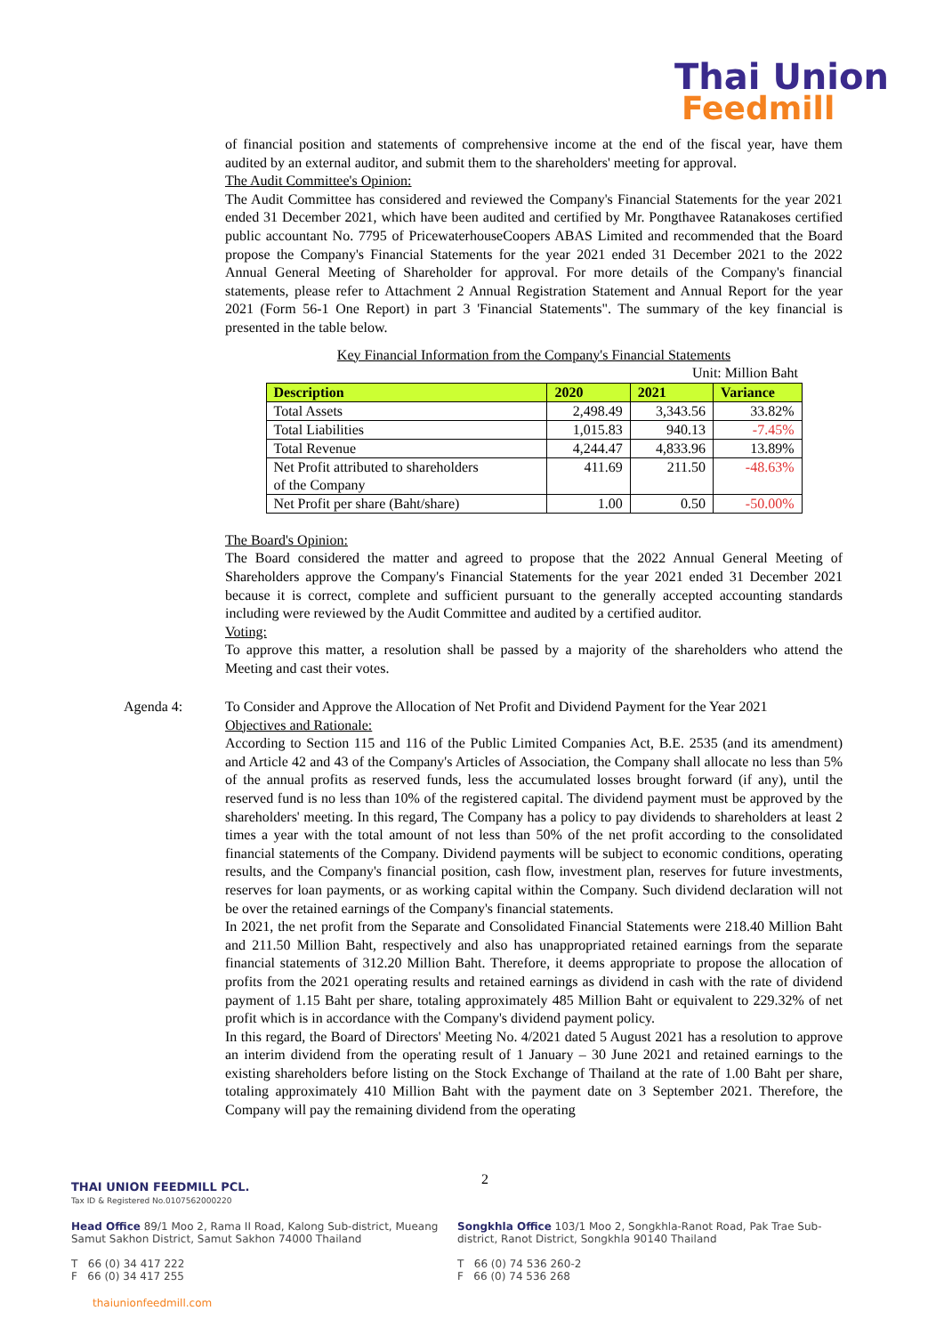Thai Union
Feedmill
of financial position and statements of comprehensive income at the end of the fiscal year, have them audited by an external auditor, and submit them to the shareholders' meeting for approval.
The Audit Committee's Opinion:
The Audit Committee has considered and reviewed the Company's Financial Statements for the year 2021 ended 31 December 2021, which have been audited and certified by Mr. Pongthavee Ratanakoses certified public accountant No. 7795 of PricewaterhouseCoopers ABAS Limited and recommended that the Board propose the Company's Financial Statements for the year 2021 ended 31 December 2021 to the 2022 Annual General Meeting of Shareholder for approval. For more details of the Company's financial statements, please refer to Attachment 2 Annual Registration Statement and Annual Report for the year 2021 (Form 56-1 One Report) in part 3 'Financial Statements". The summary of the key financial is presented in the table below.
Key Financial Information from the Company's Financial Statements
Unit: Million Baht
| Description | 2020 | 2021 | Variance |
| --- | --- | --- | --- |
| Total Assets | 2,498.49 | 3,343.56 | 33.82% |
| Total Liabilities | 1,015.83 | 940.13 | -7.45% |
| Total Revenue | 4,244.47 | 4,833.96 | 13.89% |
| Net Profit attributed to shareholders of the Company | 411.69 | 211.50 | -48.63% |
| Net Profit per share (Baht/share) | 1.00 | 0.50 | -50.00% |
The Board's Opinion:
The Board considered the matter and agreed to propose that the 2022 Annual General Meeting of Shareholders approve the Company's Financial Statements for the year 2021 ended 31 December 2021 because it is correct, complete and sufficient pursuant to the generally accepted accounting standards including were reviewed by the Audit Committee and audited by a certified auditor.
Voting:
To approve this matter, a resolution shall be passed by a majority of the shareholders who attend the Meeting and cast their votes.
Agenda 4: To Consider and Approve the Allocation of Net Profit and Dividend Payment for the Year 2021
Objectives and Rationale:
According to Section 115 and 116 of the Public Limited Companies Act, B.E. 2535 (and its amendment) and Article 42 and 43 of the Company's Articles of Association, the Company shall allocate no less than 5% of the annual profits as reserved funds, less the accumulated losses brought forward (if any), until the reserved fund is no less than 10% of the registered capital. The dividend payment must be approved by the shareholders' meeting. In this regard, The Company has a policy to pay dividends to shareholders at least 2 times a year with the total amount of not less than 50% of the net profit according to the consolidated financial statements of the Company. Dividend payments will be subject to economic conditions, operating results, and the Company's financial position, cash flow, investment plan, reserves for future investments, reserves for loan payments, or as working capital within the Company. Such dividend declaration will not be over the retained earnings of the Company's financial statements.
In 2021, the net profit from the Separate and Consolidated Financial Statements were 218.40 Million Baht and 211.50 Million Baht, respectively and also has unappropriated retained earnings from the separate financial statements of 312.20 Million Baht. Therefore, it deems appropriate to propose the allocation of profits from the 2021 operating results and retained earnings as dividend in cash with the rate of dividend payment of 1.15 Baht per share, totaling approximately 485 Million Baht or equivalent to 229.32% of net profit which is in accordance with the Company's dividend payment policy.
In this regard, the Board of Directors' Meeting No. 4/2021 dated 5 August 2021 has a resolution to approve an interim dividend from the operating result of 1 January – 30 June 2021 and retained earnings to the existing shareholders before listing on the Stock Exchange of Thailand at the rate of 1.00 Baht per share, totaling approximately 410 Million Baht with the payment date on 3 September 2021. Therefore, the Company will pay the remaining dividend from the operating
2
THAI UNION FEEDMILL PCL.
Tax ID & Registered No.0107562000220
Head Office 89/1 Moo 2, Rama II Road, Kalong Sub-district, Mueang Samut Sakhon District, Samut Sakhon 74000 Thailand
T 66 (0) 34 417 222
F 66 (0) 34 417 255
Songkhla Office 103/1 Moo 2, Songkhla-Ranot Road, Pak Trae Sub-district, Ranot District, Songkhla 90140 Thailand
T 66 (0) 74 536 260-2
F 66 (0) 74 536 268
thaiunionfeedmill.com